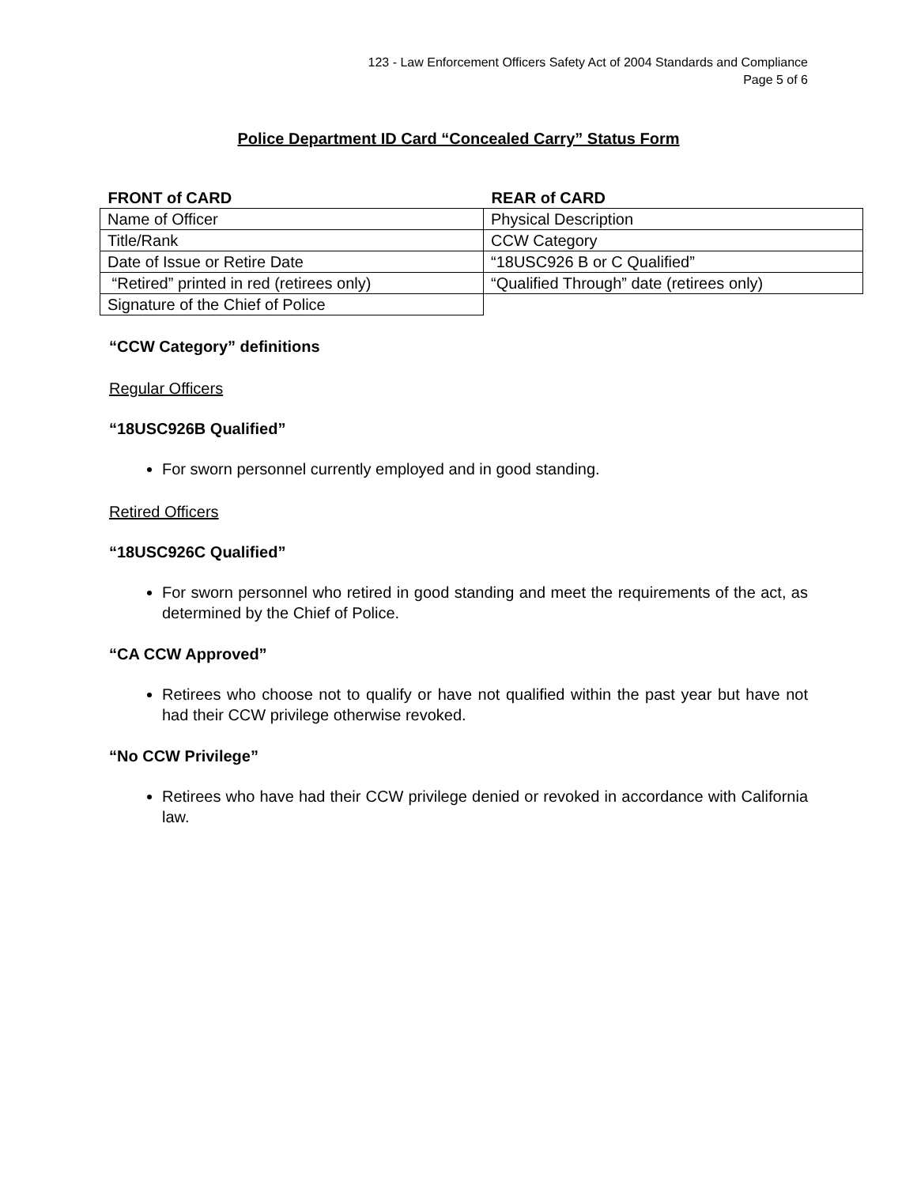123 - Law Enforcement Officers Safety Act of 2004 Standards and Compliance
Page 5 of 6
Police Department ID Card “Concealed Carry” Status Form
| FRONT of CARD | REAR of CARD |
| --- | --- |
| Name of Officer | Physical Description |
| Title/Rank | CCW Category |
| Date of Issue or Retire Date | “18USC926 B or C Qualified” |
| “Retired” printed in red (retirees only) | “Qualified Through” date (retirees only) |
| Signature of the Chief of Police | |
“CCW Category” definitions
Regular Officers
“18USC926B Qualified”
For sworn personnel currently employed and in good standing.
Retired Officers
“18USC926C Qualified”
For sworn personnel who retired in good standing and meet the requirements of the act, as determined by the Chief of Police.
“CA CCW Approved”
Retirees who choose not to qualify or have not qualified within the past year but have not had their CCW privilege otherwise revoked.
“No CCW Privilege”
Retirees who have had their CCW privilege denied or revoked in accordance with California law.